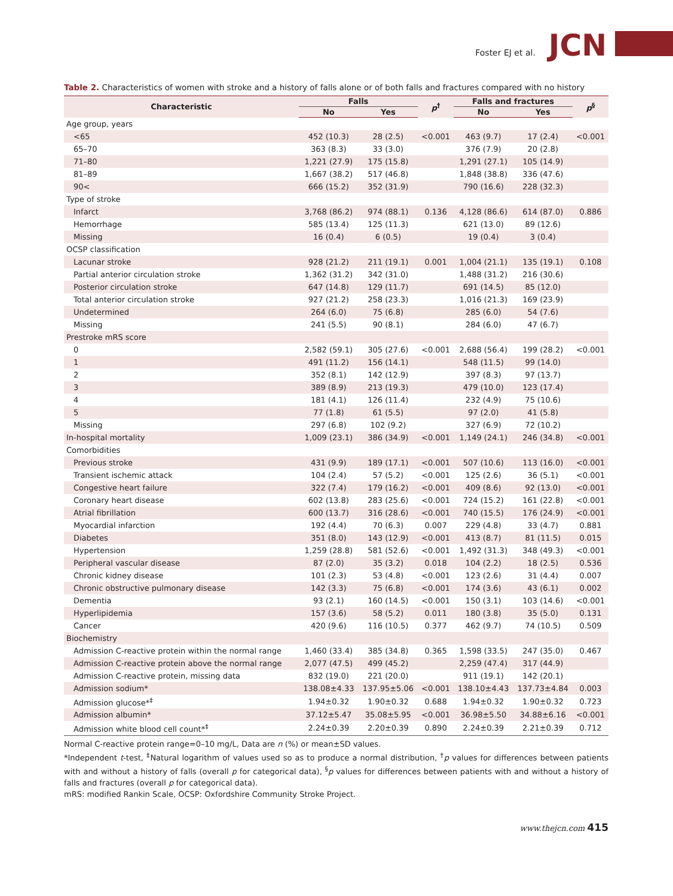Foster EJ et al. JCN
Table 2. Characteristics of women with stroke and a history of falls alone or of both falls and fractures compared with no history
| Characteristic | Falls | | p<sup>†</sup> | Falls and fractures | | p<sup>§</sup> |
| --- | --- | --- | --- | --- | --- | --- |
| | No | Yes | | No | Yes | |
| Age group, years | | | | | | |
| <65 | 452 (10.3) | 28 (2.5) | <0.001 | 463 (9.7) | 17 (2.4) | <0.001 |
| 65–70 | 363 (8.3) | 33 (3.0) | | 376 (7.9) | 20 (2.8) | |
| 71–80 | 1,221 (27.9) | 175 (15.8) | | 1,291 (27.1) | 105 (14.9) | |
| 81–89 | 1,667 (38.2) | 517 (46.8) | | 1,848 (38.8) | 336 (47.6) | |
| 90< | 666 (15.2) | 352 (31.9) | | 790 (16.6) | 228 (32.3) | |
| Type of stroke | | | | | | |
| Infarct | 3,768 (86.2) | 974 (88.1) | 0.136 | 4,128 (86.6) | 614 (87.0) | 0.886 |
| Hemorrhage | 585 (13.4) | 125 (11.3) | | 621 (13.0) | 89 (12.6) | |
| Missing | 16 (0.4) | 6 (0.5) | | 19 (0.4) | 3 (0.4) | |
| OCSP classification | | | | | | |
| Lacunar stroke | 928 (21.2) | 211 (19.1) | 0.001 | 1,004 (21.1) | 135 (19.1) | 0.108 |
| Partial anterior circulation stroke | 1,362 (31.2) | 342 (31.0) | | 1,488 (31.2) | 216 (30.6) | |
| Posterior circulation stroke | 647 (14.8) | 129 (11.7) | | 691 (14.5) | 85 (12.0) | |
| Total anterior circulation stroke | 927 (21.2) | 258 (23.3) | | 1,016 (21.3) | 169 (23.9) | |
| Undetermined | 264 (6.0) | 75 (6.8) | | 285 (6.0) | 54 (7.6) | |
| Missing | 241 (5.5) | 90 (8.1) | | 284 (6.0) | 47 (6.7) | |
| Prestroke mRS score | | | | | | |
| 0 | 2,582 (59.1) | 305 (27.6) | <0.001 | 2,688 (56.4) | 199 (28.2) | <0.001 |
| 1 | 491 (11.2) | 156 (14.1) | | 548 (11.5) | 99 (14.0) | |
| 2 | 352 (8.1) | 142 (12.9) | | 397 (8.3) | 97 (13.7) | |
| 3 | 389 (8.9) | 213 (19.3) | | 479 (10.0) | 123 (17.4) | |
| 4 | 181 (4.1) | 126 (11.4) | | 232 (4.9) | 75 (10.6) | |
| 5 | 77 (1.8) | 61 (5.5) | | 97 (2.0) | 41 (5.8) | |
| Missing | 297 (6.8) | 102 (9.2) | | 327 (6.9) | 72 (10.2) | |
| In-hospital mortality | 1,009 (23.1) | 386 (34.9) | <0.001 | 1,149 (24.1) | 246 (34.8) | <0.001 |
| Comorbidities | | | | | | |
| Previous stroke | 431 (9.9) | 189 (17.1) | <0.001 | 507 (10.6) | 113 (16.0) | <0.001 |
| Transient ischemic attack | 104 (2.4) | 57 (5.2) | <0.001 | 125 (2.6) | 36 (5.1) | <0.001 |
| Congestive heart failure | 322 (7.4) | 179 (16.2) | <0.001 | 409 (8.6) | 92 (13.0) | <0.001 |
| Coronary heart disease | 602 (13.8) | 283 (25.6) | <0.001 | 724 (15.2) | 161 (22.8) | <0.001 |
| Atrial fibrillation | 600 (13.7) | 316 (28.6) | <0.001 | 740 (15.5) | 176 (24.9) | <0.001 |
| Myocardial infarction | 192 (4.4) | 70 (6.3) | 0.007 | 229 (4.8) | 33 (4.7) | 0.881 |
| Diabetes | 351 (8.0) | 143 (12.9) | <0.001 | 413 (8.7) | 81 (11.5) | 0.015 |
| Hypertension | 1,259 (28.8) | 581 (52.6) | <0.001 | 1,492 (31.3) | 348 (49.3) | <0.001 |
| Peripheral vascular disease | 87 (2.0) | 35 (3.2) | 0.018 | 104 (2.2) | 18 (2.5) | 0.536 |
| Chronic kidney disease | 101 (2.3) | 53 (4.8) | <0.001 | 123 (2.6) | 31 (4.4) | 0.007 |
| Chronic obstructive pulmonary disease | 142 (3.3) | 75 (6.8) | <0.001 | 174 (3.6) | 43 (6.1) | 0.002 |
| Dementia | 93 (2.1) | 160 (14.5) | <0.001 | 150 (3.1) | 103 (14.6) | <0.001 |
| Hyperlipidemia | 157 (3.6) | 58 (5.2) | 0.011 | 180 (3.8) | 35 (5.0) | 0.131 |
| Cancer | 420 (9.6) | 116 (10.5) | 0.377 | 462 (9.7) | 74 (10.5) | 0.509 |
| Biochemistry | | | | | | |
| Admission C-reactive protein within the normal range | 1,460 (33.4) | 385 (34.8) | 0.365 | 1,598 (33.5) | 247 (35.0) | 0.467 |
| Admission C-reactive protein above the normal range | 2,077 (47.5) | 499 (45.2) | | 2,259 (47.4) | 317 (44.9) | |
| Admission C-reactive protein, missing data | 832 (19.0) | 221 (20.0) | | 911 (19.1) | 142 (20.1) | |
| Admission sodium* | 138.08±4.33 | 137.95±5.06 | <0.001 | 138.10±4.43 | 137.73±4.84 | 0.003 |
| Admission glucose*<sup>‡</sup> | 1.94±0.32 | 1.90±0.32 | 0.688 | 1.94±0.32 | 1.90±0.32 | 0.723 |
| Admission albumin* | 37.12±5.47 | 35.08±5.95 | <0.001 | 36.98±5.50 | 34.88±6.16 | <0.001 |
| Admission white blood cell count*<sup>‡</sup> | 2.24±0.39 | 2.20±0.39 | 0.890 | 2.24±0.39 | 2.21±0.39 | 0.712 |
Normal C-reactive protein range=0–10 mg/L, Data are n (%) or mean±SD values.
*Independent t-test, <sup>‡</sup>Natural logarithm of values used so as to produce a normal distribution, <sup>†</sup>p values for differences between patients with and without a history of falls (overall p for categorical data), <sup>§</sup>p values for differences between patients with and without a history of falls and fractures (overall p for categorical data).
mRS: modified Rankin Scale, OCSP: Oxfordshire Community Stroke Project.
www.thejcn.com 415